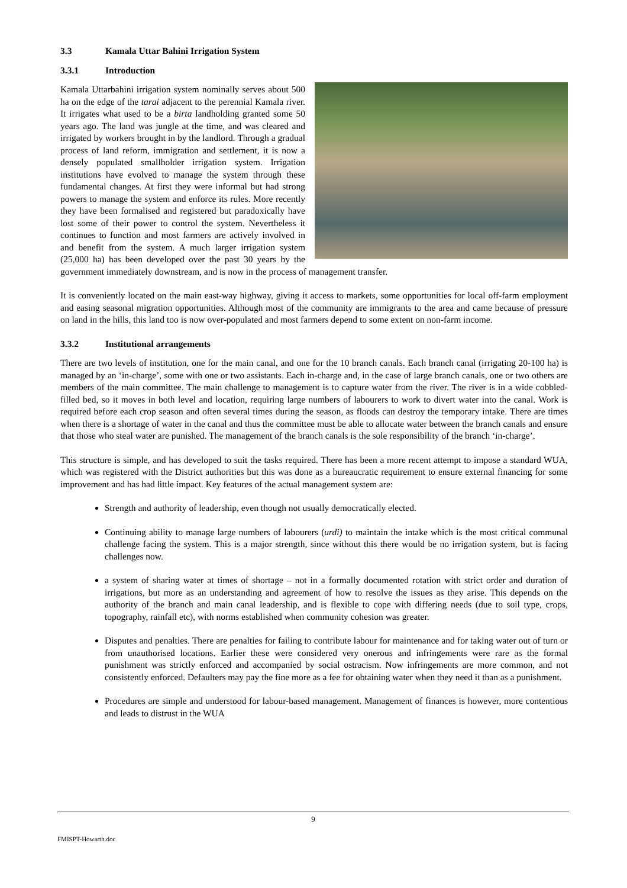3.3 Kamala Uttar Bahini Irrigation System
3.3.1 Introduction
Kamala Uttarbahini irrigation system nominally serves about 500 ha on the edge of the tarai adjacent to the perennial Kamala river. It irrigates what used to be a birta landholding granted some 50 years ago. The land was jungle at the time, and was cleared and irrigated by workers brought in by the landlord. Through a gradual process of land reform, immigration and settlement, it is now a densely populated smallholder irrigation system. Irrigation institutions have evolved to manage the system through these fundamental changes. At first they were informal but had strong powers to manage the system and enforce its rules. More recently they have been formalised and registered but paradoxically have lost some of their power to control the system. Nevertheless it continues to function and most farmers are actively involved in and benefit from the system. A much larger irrigation system (25,000 ha) has been developed over the past 30 years by the government immediately downstream, and is now in the process of management transfer.
It is conveniently located on the main east-way highway, giving it access to markets, some opportunities for local off-farm employment and easing seasonal migration opportunities. Although most of the community are immigrants to the area and came because of pressure on land in the hills, this land too is now over-populated and most farmers depend to some extent on non-farm income.
3.3.2 Institutional arrangements
There are two levels of institution, one for the main canal, and one for the 10 branch canals. Each branch canal (irrigating 20-100 ha) is managed by an ‘in-charge’, some with one or two assistants. Each in-charge and, in the case of large branch canals, one or two others are members of the main committee. The main challenge to management is to capture water from the river. The river is in a wide cobbled-filled bed, so it moves in both level and location, requiring large numbers of labourers to work to divert water into the canal. Work is required before each crop season and often several times during the season, as floods can destroy the temporary intake. There are times when there is a shortage of water in the canal and thus the committee must be able to allocate water between the branch canals and ensure that those who steal water are punished. The management of the branch canals is the sole responsibility of the branch ‘in-charge’.
This structure is simple, and has developed to suit the tasks required. There has been a more recent attempt to impose a standard WUA, which was registered with the District authorities but this was done as a bureaucratic requirement to ensure external financing for some improvement and has had little impact. Key features of the actual management system are:
Strength and authority of leadership, even though not usually democratically elected.
Continuing ability to manage large numbers of labourers (urdi) to maintain the intake which is the most critical communal challenge facing the system. This is a major strength, since without this there would be no irrigation system, but is facing challenges now.
a system of sharing water at times of shortage – not in a formally documented rotation with strict order and duration of irrigations, but more as an understanding and agreement of how to resolve the issues as they arise. This depends on the authority of the branch and main canal leadership, and is flexible to cope with differing needs (due to soil type, crops, topography, rainfall etc), with norms established when community cohesion was greater.
Disputes and penalties. There are penalties for failing to contribute labour for maintenance and for taking water out of turn or from unauthorised locations. Earlier these were considered very onerous and infringements were rare as the formal punishment was strictly enforced and accompanied by social ostracism. Now infringements are more common, and not consistently enforced. Defaulters may pay the fine more as a fee for obtaining water when they need it than as a punishment.
Procedures are simple and understood for labour-based management. Management of finances is however, more contentious and leads to distrust in the WUA
9
FMISPT-Howarth.doc